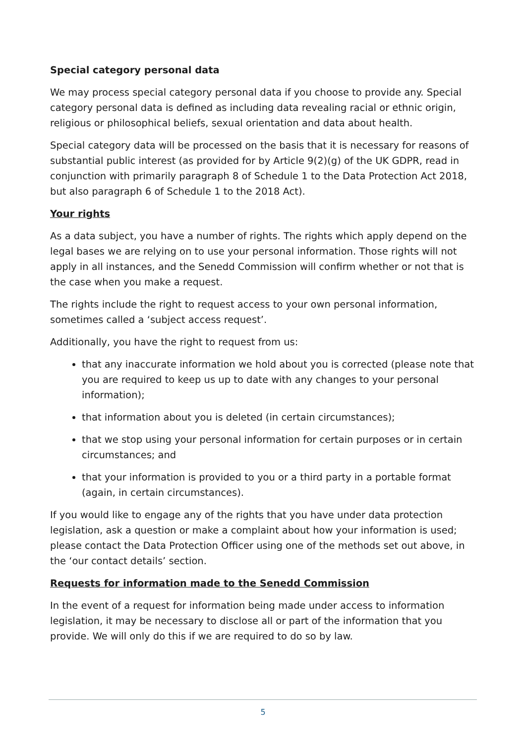Special category personal data
We may process special category personal data if you choose to provide any. Special category personal data is defined as including data revealing racial or ethnic origin, religious or philosophical beliefs, sexual orientation and data about health.
Special category data will be processed on the basis that it is necessary for reasons of substantial public interest (as provided for by Article 9(2)(g) of the UK GDPR, read in conjunction with primarily paragraph 8 of Schedule 1 to the Data Protection Act 2018, but also paragraph 6 of Schedule 1 to the 2018 Act).
Your rights
As a data subject, you have a number of rights. The rights which apply depend on the legal bases we are relying on to use your personal information. Those rights will not apply in all instances, and the Senedd Commission will confirm whether or not that is the case when you make a request.
The rights include the right to request access to your own personal information, sometimes called a ‘subject access request’.
Additionally, you have the right to request from us:
that any inaccurate information we hold about you is corrected (please note that you are required to keep us up to date with any changes to your personal information);
that information about you is deleted (in certain circumstances);
that we stop using your personal information for certain purposes or in certain circumstances; and
that your information is provided to you or a third party in a portable format (again, in certain circumstances).
If you would like to engage any of the rights that you have under data protection legislation, ask a question or make a complaint about how your information is used; please contact the Data Protection Officer using one of the methods set out above, in the ‘our contact details’ section.
Requests for information made to the Senedd Commission
In the event of a request for information being made under access to information legislation, it may be necessary to disclose all or part of the information that you provide. We will only do this if we are required to do so by law.
5